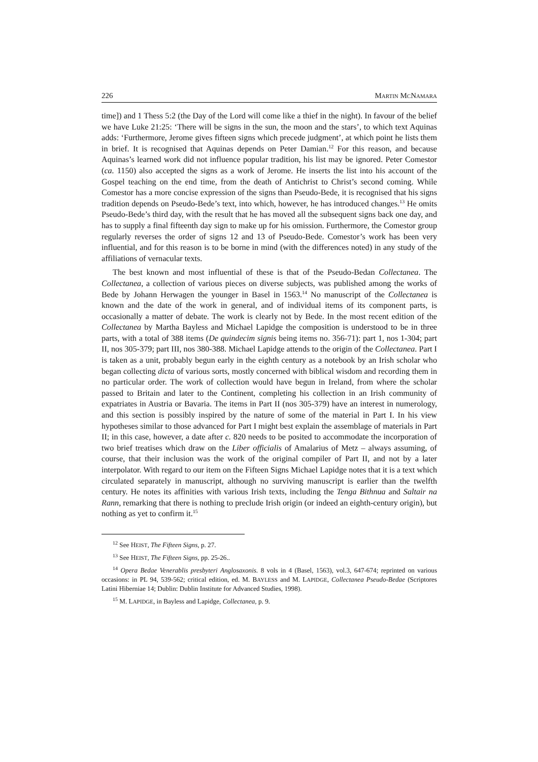226 MARTIN MCNAMARA
time]) and 1 Thess 5:2 (the Day of the Lord will come like a thief in the night). In favour of the belief we have Luke 21:25: ‘There will be signs in the sun, the moon and the stars’, to which text Aquinas adds: ‘Furthermore, Jerome gives fifteen signs which precede judgment’, at which point he lists them in brief. It is recognised that Aquinas depends on Peter Damian.<sup>12</sup> For this reason, and because Aquinas’s learned work did not influence popular tradition, his list may be ignored. Peter Comestor (ca. 1150) also accepted the signs as a work of Jerome. He inserts the list into his account of the Gospel teaching on the end time, from the death of Antichrist to Christ’s second coming. While Comestor has a more concise expression of the signs than Pseudo-Bede, it is recognised that his signs tradition depends on Pseudo-Bede’s text, into which, however, he has introduced changes.<sup>13</sup> He omits Pseudo-Bede’s third day, with the result that he has moved all the subsequent signs back one day, and has to supply a final fifteenth day sign to make up for his omission. Furthermore, the Comestor group regularly reverses the order of signs 12 and 13 of Pseudo-Bede. Comestor’s work has been very influential, and for this reason is to be borne in mind (with the differences noted) in any study of the affiliations of vernacular texts.
The best known and most influential of these is that of the Pseudo-Bedan Collectanea. The Collectanea, a collection of various pieces on diverse subjects, was published among the works of Bede by Johann Herwagen the younger in Basel in 1563.<sup>14</sup> No manuscript of the Collectanea is known and the date of the work in general, and of individual items of its component parts, is occasionally a matter of debate. The work is clearly not by Bede. In the most recent edition of the Collectanea by Martha Bayless and Michael Lapidge the composition is understood to be in three parts, with a total of 388 items (De quindecim signis being items no. 356-71): part 1, nos 1-304; part II, nos 305-379; part III, nos 380-388. Michael Lapidge attends to the origin of the Collectanea. Part I is taken as a unit, probably begun early in the eighth century as a notebook by an Irish scholar who began collecting dicta of various sorts, mostly concerned with biblical wisdom and recording them in no particular order. The work of collection would have begun in Ireland, from where the scholar passed to Britain and later to the Continent, completing his collection in an Irish community of expatriates in Austria or Bavaria. The items in Part II (nos 305-379) have an interest in numerology, and this section is possibly inspired by the nature of some of the material in Part I. In his view hypotheses similar to those advanced for Part I might best explain the assemblage of materials in Part II; in this case, however, a date after c. 820 needs to be posited to accommodate the incorporation of two brief treatises which draw on the Liber officialis of Amalarius of Metz – always assuming, of course, that their inclusion was the work of the original compiler of Part II, and not by a later interpolator. With regard to our item on the Fifteen Signs Michael Lapidge notes that it is a text which circulated separately in manuscript, although no surviving manuscript is earlier than the twelfth century. He notes its affinities with various Irish texts, including the Tenga Bithnua and Saltair na Rann, remarking that there is nothing to preclude Irish origin (or indeed an eighth-century origin), but nothing as yet to confirm it.<sup>15</sup>
<sup>12</sup> See HEIST, The Fifteen Signs, p. 27.
<sup>13</sup> See HEIST, The Fifteen Signs, pp. 25-26..
<sup>14</sup> Opera Bedae Venerablis presbyteri Anglosaxonis. 8 vols in 4 (Basel, 1563), vol.3, 647-674; reprinted on various occasions: in PL 94, 539-562; critical edition, ed. M. BAYLESS and M. LAPIDGE, Collectanea Pseudo-Bedae (Scriptores Latini Hiberniae 14; Dublin: Dublin Institute for Advanced Studies, 1998).
<sup>15</sup> M. LAPIDGE, in Bayless and Lapidge, Collectanea, p. 9.